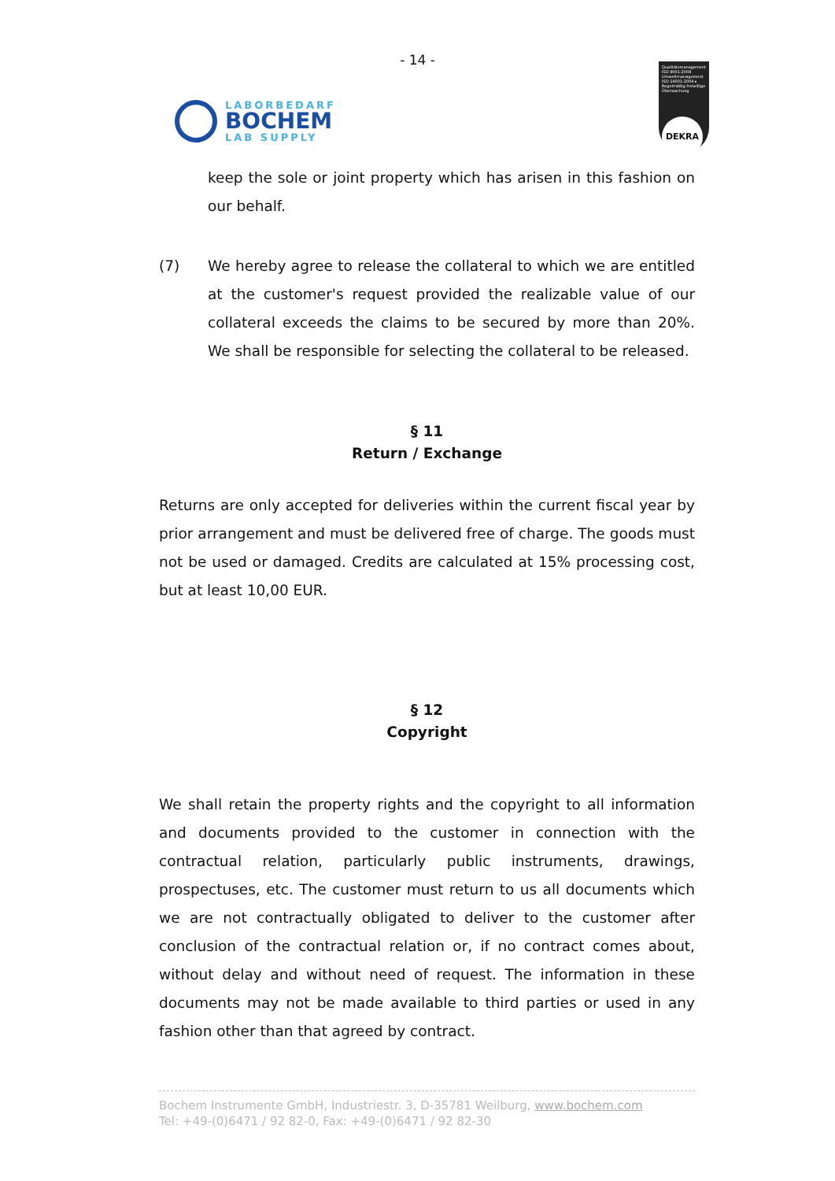- 14 -
LABORBEDARF
BOCHEM
LAB SUPPLY
Qualitätsmanagement ISO 9001:2008 Umweltmanagement ISO 14001:2004 ▸ Regelmäßig freiwillige Überwachung
DEKRA
keep the sole or joint property which has arisen in this fashion on our behalf.
(7) We hereby agree to release the collateral to which we are entitled at the customer's request provided the realizable value of our collateral exceeds the claims to be secured by more than 20%. We shall be responsible for selecting the collateral to be released.
§ 11
Return / Exchange
Returns are only accepted for deliveries within the current fiscal year by prior arrangement and must be delivered free of charge. The goods must not be used or damaged. Credits are calculated at 15% processing cost, but at least 10,00 EUR.
§ 12
Copyright
We shall retain the property rights and the copyright to all information and documents provided to the customer in connection with the contractual relation, particularly public instruments, drawings, prospectuses, etc. The customer must return to us all documents which we are not contractually obligated to deliver to the customer after conclusion of the contractual relation or, if no contract comes about, without delay and without need of request. The information in these documents may not be made available to third parties or used in any fashion other than that agreed by contract.
Bochem Instrumente GmbH, Industriestr. 3, D-35781 Weilburg, www.bochem.com
Tel: +49-(0)6471 / 92 82-0, Fax: +49-(0)6471 / 92 82-30